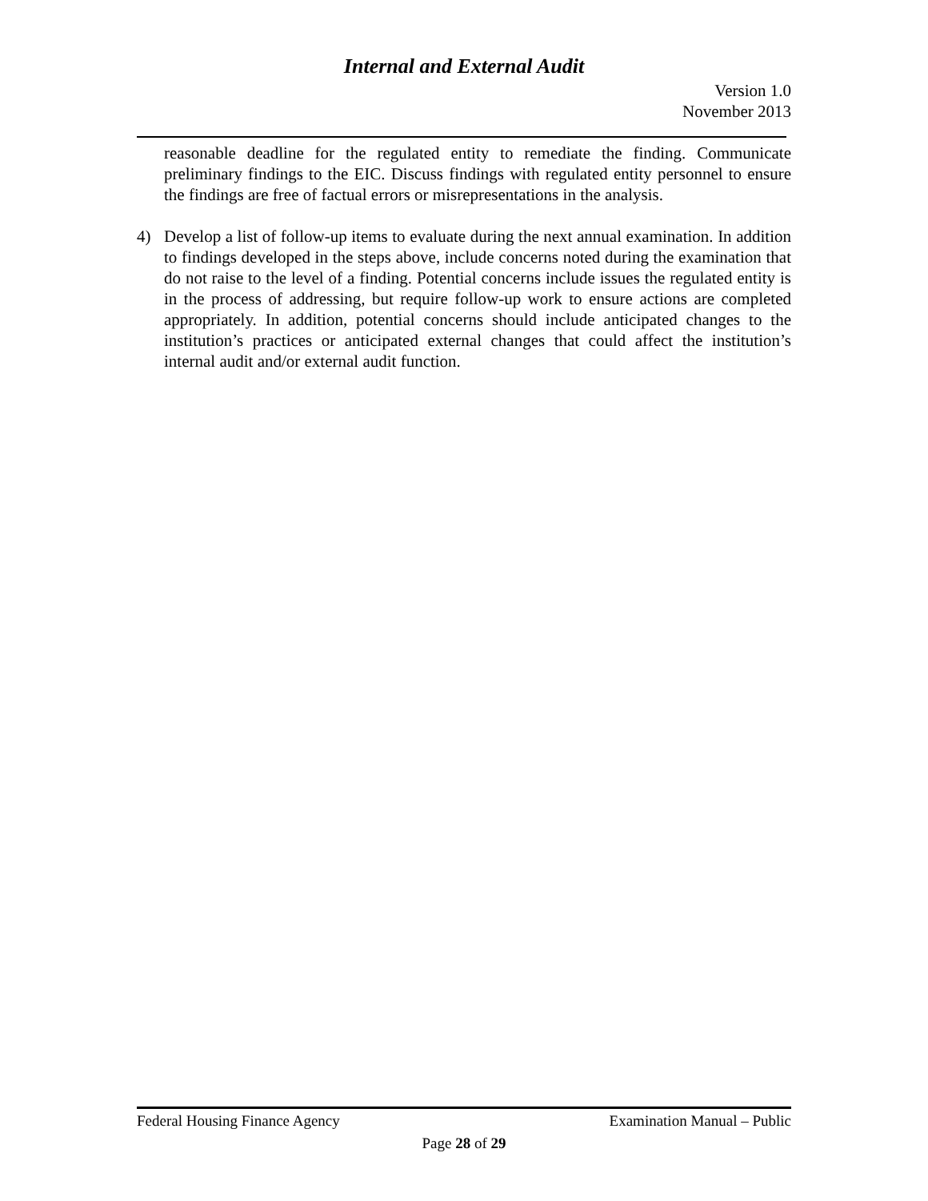Internal and External Audit
Version 1.0
November 2013
reasonable deadline for the regulated entity to remediate the finding. Communicate preliminary findings to the EIC. Discuss findings with regulated entity personnel to ensure the findings are free of factual errors or misrepresentations in the analysis.
4) Develop a list of follow-up items to evaluate during the next annual examination. In addition to findings developed in the steps above, include concerns noted during the examination that do not raise to the level of a finding. Potential concerns include issues the regulated entity is in the process of addressing, but require follow-up work to ensure actions are completed appropriately. In addition, potential concerns should include anticipated changes to the institution’s practices or anticipated external changes that could affect the institution’s internal audit and/or external audit function.
Federal Housing Finance Agency Examination Manual – Public
Page 28 of 29